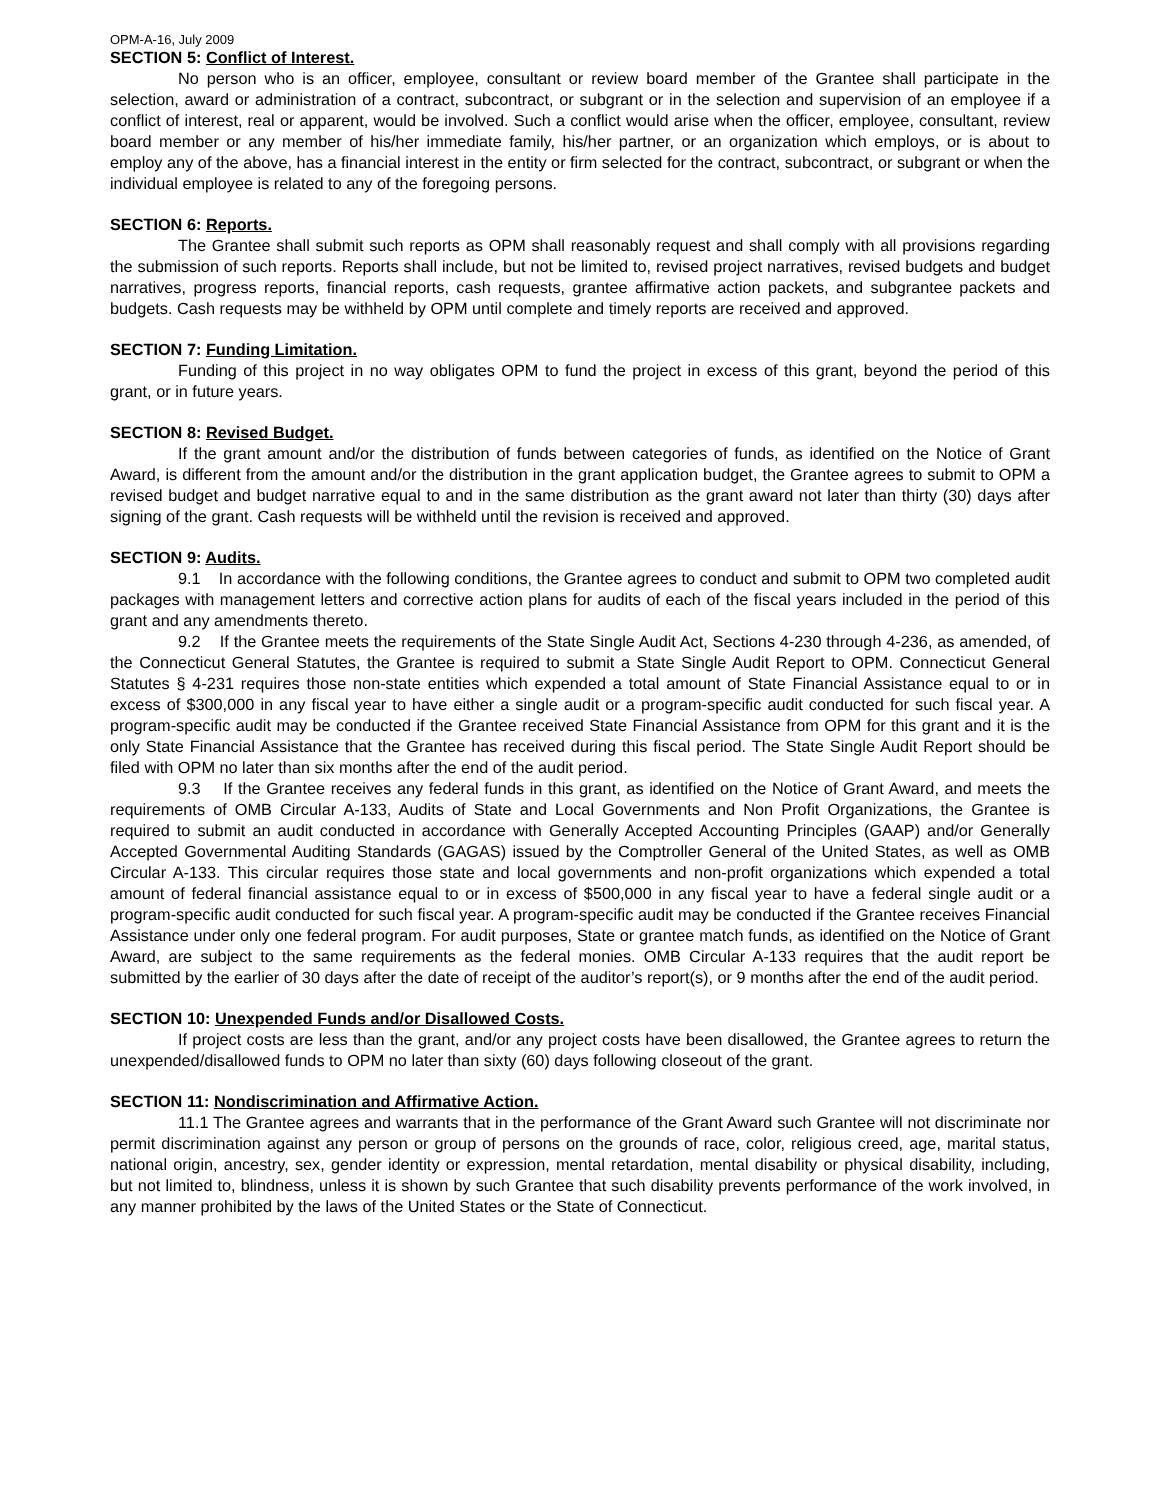OPM-A-16, July 2009
SECTION 5: Conflict of Interest.
No person who is an officer, employee, consultant or review board member of the Grantee shall participate in the selection, award or administration of a contract, subcontract, or subgrant or in the selection and supervision of an employee if a conflict of interest, real or apparent, would be involved. Such a conflict would arise when the officer, employee, consultant, review board member or any member of his/her immediate family, his/her partner, or an organization which employs, or is about to employ any of the above, has a financial interest in the entity or firm selected for the contract, subcontract, or subgrant or when the individual employee is related to any of the foregoing persons.
SECTION 6: Reports.
The Grantee shall submit such reports as OPM shall reasonably request and shall comply with all provisions regarding the submission of such reports. Reports shall include, but not be limited to, revised project narratives, revised budgets and budget narratives, progress reports, financial reports, cash requests, grantee affirmative action packets, and subgrantee packets and budgets. Cash requests may be withheld by OPM until complete and timely reports are received and approved.
SECTION 7: Funding Limitation.
Funding of this project in no way obligates OPM to fund the project in excess of this grant, beyond the period of this grant, or in future years.
SECTION 8: Revised Budget.
If the grant amount and/or the distribution of funds between categories of funds, as identified on the Notice of Grant Award, is different from the amount and/or the distribution in the grant application budget, the Grantee agrees to submit to OPM a revised budget and budget narrative equal to and in the same distribution as the grant award not later than thirty (30) days after signing of the grant. Cash requests will be withheld until the revision is received and approved.
SECTION 9: Audits.
9.1 In accordance with the following conditions, the Grantee agrees to conduct and submit to OPM two completed audit packages with management letters and corrective action plans for audits of each of the fiscal years included in the period of this grant and any amendments thereto.
9.2 If the Grantee meets the requirements of the State Single Audit Act, Sections 4-230 through 4-236, as amended, of the Connecticut General Statutes, the Grantee is required to submit a State Single Audit Report to OPM. Connecticut General Statutes § 4-231 requires those non-state entities which expended a total amount of State Financial Assistance equal to or in excess of $300,000 in any fiscal year to have either a single audit or a program-specific audit conducted for such fiscal year. A program-specific audit may be conducted if the Grantee received State Financial Assistance from OPM for this grant and it is the only State Financial Assistance that the Grantee has received during this fiscal period. The State Single Audit Report should be filed with OPM no later than six months after the end of the audit period.
9.3 If the Grantee receives any federal funds in this grant, as identified on the Notice of Grant Award, and meets the requirements of OMB Circular A-133, Audits of State and Local Governments and Non Profit Organizations, the Grantee is required to submit an audit conducted in accordance with Generally Accepted Accounting Principles (GAAP) and/or Generally Accepted Governmental Auditing Standards (GAGAS) issued by the Comptroller General of the United States, as well as OMB Circular A-133. This circular requires those state and local governments and non-profit organizations which expended a total amount of federal financial assistance equal to or in excess of $500,000 in any fiscal year to have a federal single audit or a program-specific audit conducted for such fiscal year. A program-specific audit may be conducted if the Grantee receives Financial Assistance under only one federal program. For audit purposes, State or grantee match funds, as identified on the Notice of Grant Award, are subject to the same requirements as the federal monies. OMB Circular A-133 requires that the audit report be submitted by the earlier of 30 days after the date of receipt of the auditor’s report(s), or 9 months after the end of the audit period.
SECTION 10: Unexpended Funds and/or Disallowed Costs.
If project costs are less than the grant, and/or any project costs have been disallowed, the Grantee agrees to return the unexpended/disallowed funds to OPM no later than sixty (60) days following closeout of the grant.
SECTION 11: Nondiscrimination and Affirmative Action.
11.1 The Grantee agrees and warrants that in the performance of the Grant Award such Grantee will not discriminate nor permit discrimination against any person or group of persons on the grounds of race, color, religious creed, age, marital status, national origin, ancestry, sex, gender identity or expression, mental retardation, mental disability or physical disability, including, but not limited to, blindness, unless it is shown by such Grantee that such disability prevents performance of the work involved, in any manner prohibited by the laws of the United States or the State of Connecticut.